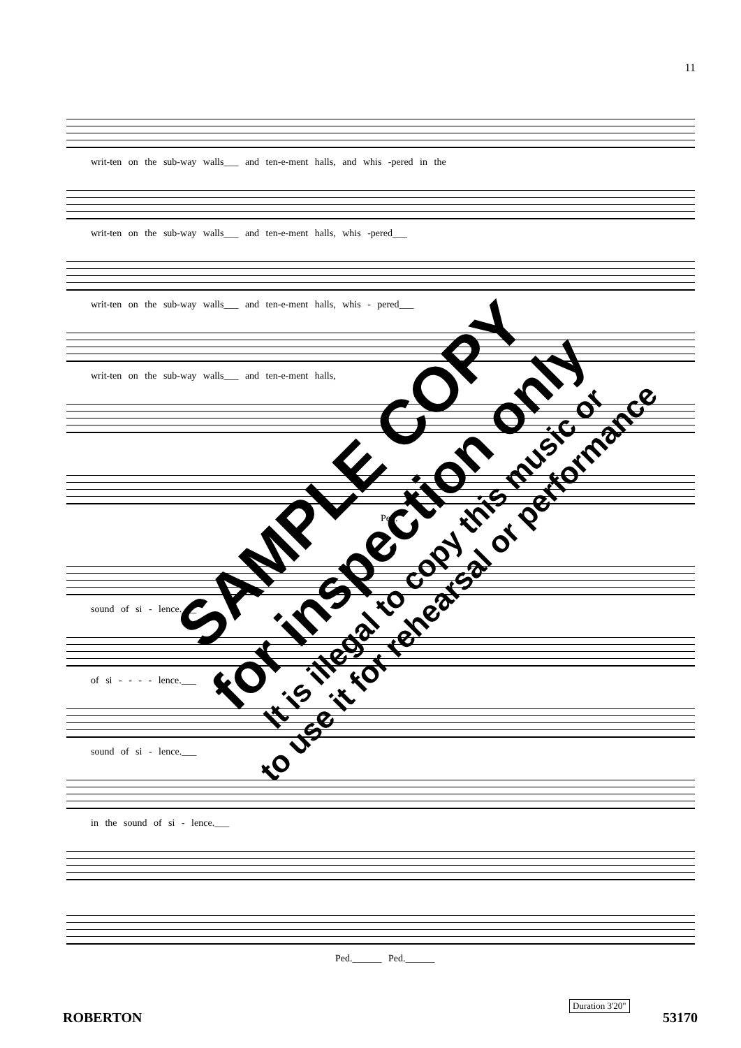11
writ-ten on the sub-way walls___ and ten-e-ment halls, and whis -pered in the
writ-ten on the sub-way walls___ and ten-e-ment halls, whis -pered___
writ-ten on the sub-way walls___ and ten-e-ment halls, whis - pered___
writ-ten on the sub-way walls___ and ten-e-ment halls,
Ped.
sound of si - lence.___
of si - - - - lence.___
sound of si - lence.___
in the sound of si - lence.___
Ped.______ Ped.______
SAMPLE COPY
for inspection only
It is illegal to copy this music or
to use it for rehearsal or performance
Duration 3'20"
ROBERTON 53170